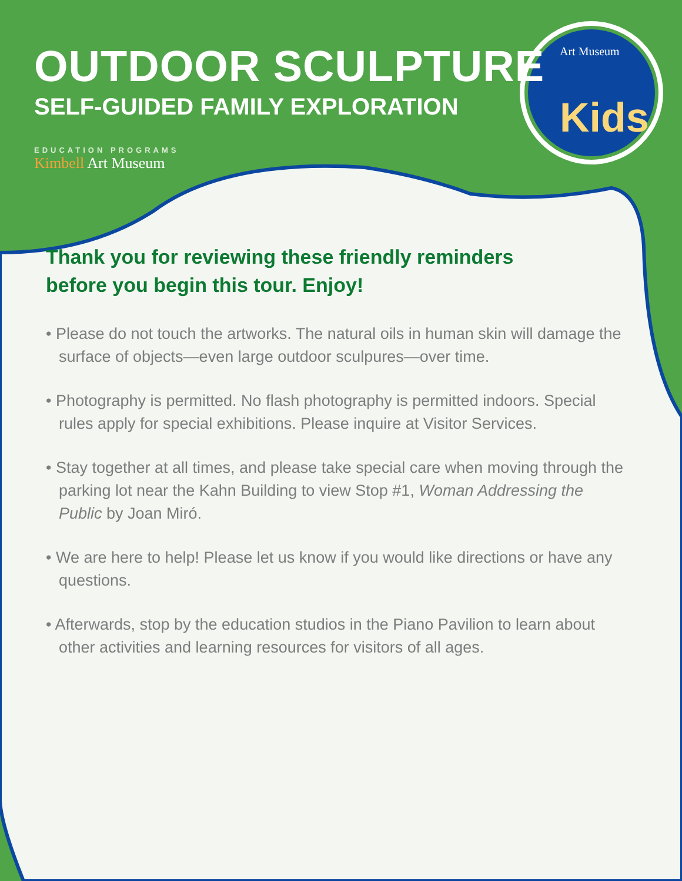Kids
Art Museum
OUTDOOR SCULPTURE
SELF-GUIDED FAMILY EXPLORATION
EDUCATION PROGRAMS
Kimbell Art Museum
Thank you for reviewing these friendly reminders
before you begin this tour. Enjoy!
• Please do not touch the artworks. The natural oils in human skin will damage the surface of objects—even large outdoor sculpures—over time.
• Photography is permitted. No flash photography is permitted indoors. Special rules apply for special exhibitions. Please inquire at Visitor Services.
• Stay together at all times, and please take special care when moving through the parking lot near the Kahn Building to view Stop #1, Woman Addressing the Public by Joan Miró.
• We are here to help! Please let us know if you would like directions or have any questions.
• Afterwards, stop by the education studios in the Piano Pavilion to learn about other activities and learning resources for visitors of all ages.